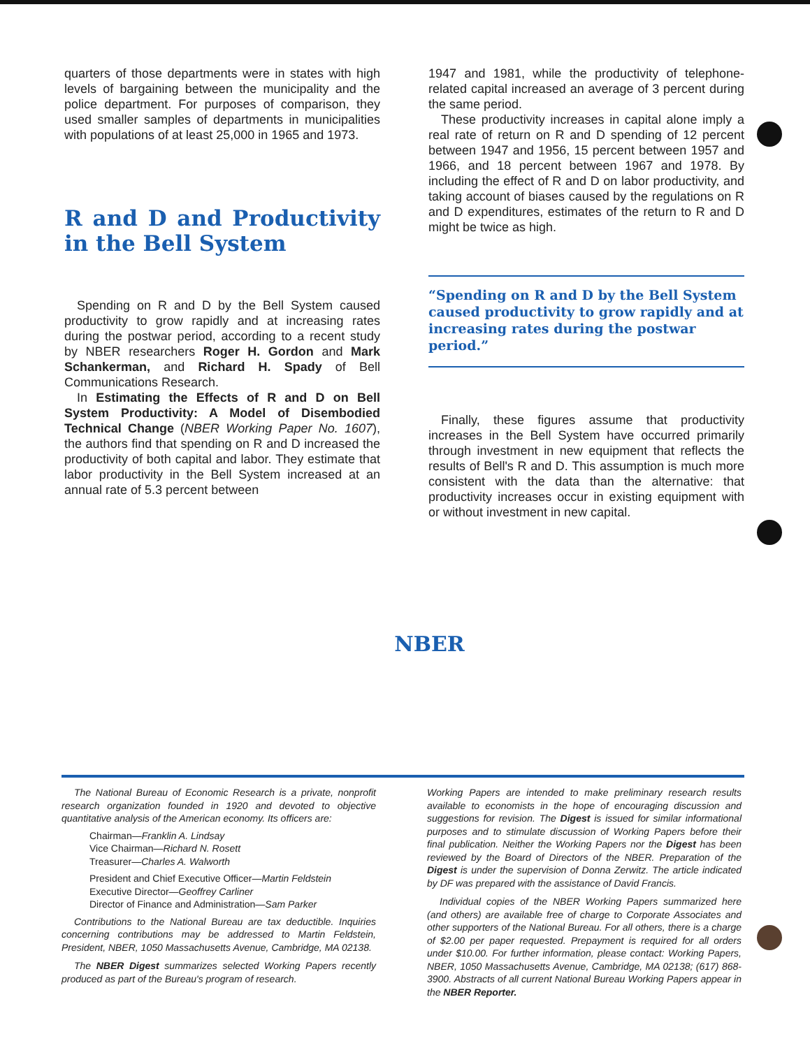quarters of those departments were in states with high levels of bargaining between the municipality and the police department. For purposes of comparison, they used smaller samples of departments in municipalities with populations of at least 25,000 in 1965 and 1973.
R and D and Productivity in the Bell System
Spending on R and D by the Bell System caused productivity to grow rapidly and at increasing rates during the postwar period, according to a recent study by NBER researchers Roger H. Gordon and Mark Schankerman, and Richard H. Spady of Bell Communications Research.
In Estimating the Effects of R and D on Bell System Productivity: A Model of Disembodied Technical Change (NBER Working Paper No. 1607), the authors find that spending on R and D increased the productivity of both capital and labor. They estimate that labor productivity in the Bell System increased at an annual rate of 5.3 percent between
1947 and 1981, while the productivity of telephone-related capital increased an average of 3 percent during the same period.
These productivity increases in capital alone imply a real rate of return on R and D spending of 12 percent between 1947 and 1956, 15 percent between 1957 and 1966, and 18 percent between 1967 and 1978. By including the effect of R and D on labor productivity, and taking account of biases caused by the regulations on R and D expenditures, estimates of the return to R and D might be twice as high.
“Spending on R and D by the Bell System caused productivity to grow rapidly and at increasing rates during the postwar period.”
Finally, these figures assume that productivity increases in the Bell System have occurred primarily through investment in new equipment that reflects the results of Bell's R and D. This assumption is much more consistent with the data than the alternative: that productivity increases occur in existing equipment with or without investment in new capital.
NBER
The National Bureau of Economic Research is a private, nonprofit research organization founded in 1920 and devoted to objective quantitative analysis of the American economy. Its officers are:
Chairman—Franklin A. Lindsay
Vice Chairman—Richard N. Rosett
Treasurer—Charles A. Walworth
President and Chief Executive Officer—Martin Feldstein
Executive Director—Geoffrey Carliner
Director of Finance and Administration—Sam Parker
Contributions to the National Bureau are tax deductible. Inquiries concerning contributions may be addressed to Martin Feldstein, President, NBER, 1050 Massachusetts Avenue, Cambridge, MA 02138.
The NBER Digest summarizes selected Working Papers recently produced as part of the Bureau's program of research.
Working Papers are intended to make preliminary research results available to economists in the hope of encouraging discussion and suggestions for revision. The Digest is issued for similar informational purposes and to stimulate discussion of Working Papers before their final publication. Neither the Working Papers nor the Digest has been reviewed by the Board of Directors of the NBER. Preparation of the Digest is under the supervision of Donna Zerwitz. The article indicated by DF was prepared with the assistance of David Francis.
Individual copies of the NBER Working Papers summarized here (and others) are available free of charge to Corporate Associates and other supporters of the National Bureau. For all others, there is a charge of $2.00 per paper requested. Prepayment is required for all orders under $10.00. For further information, please contact: Working Papers, NBER, 1050 Massachusetts Avenue, Cambridge, MA 02138; (617) 868-3900. Abstracts of all current National Bureau Working Papers appear in the NBER Reporter.